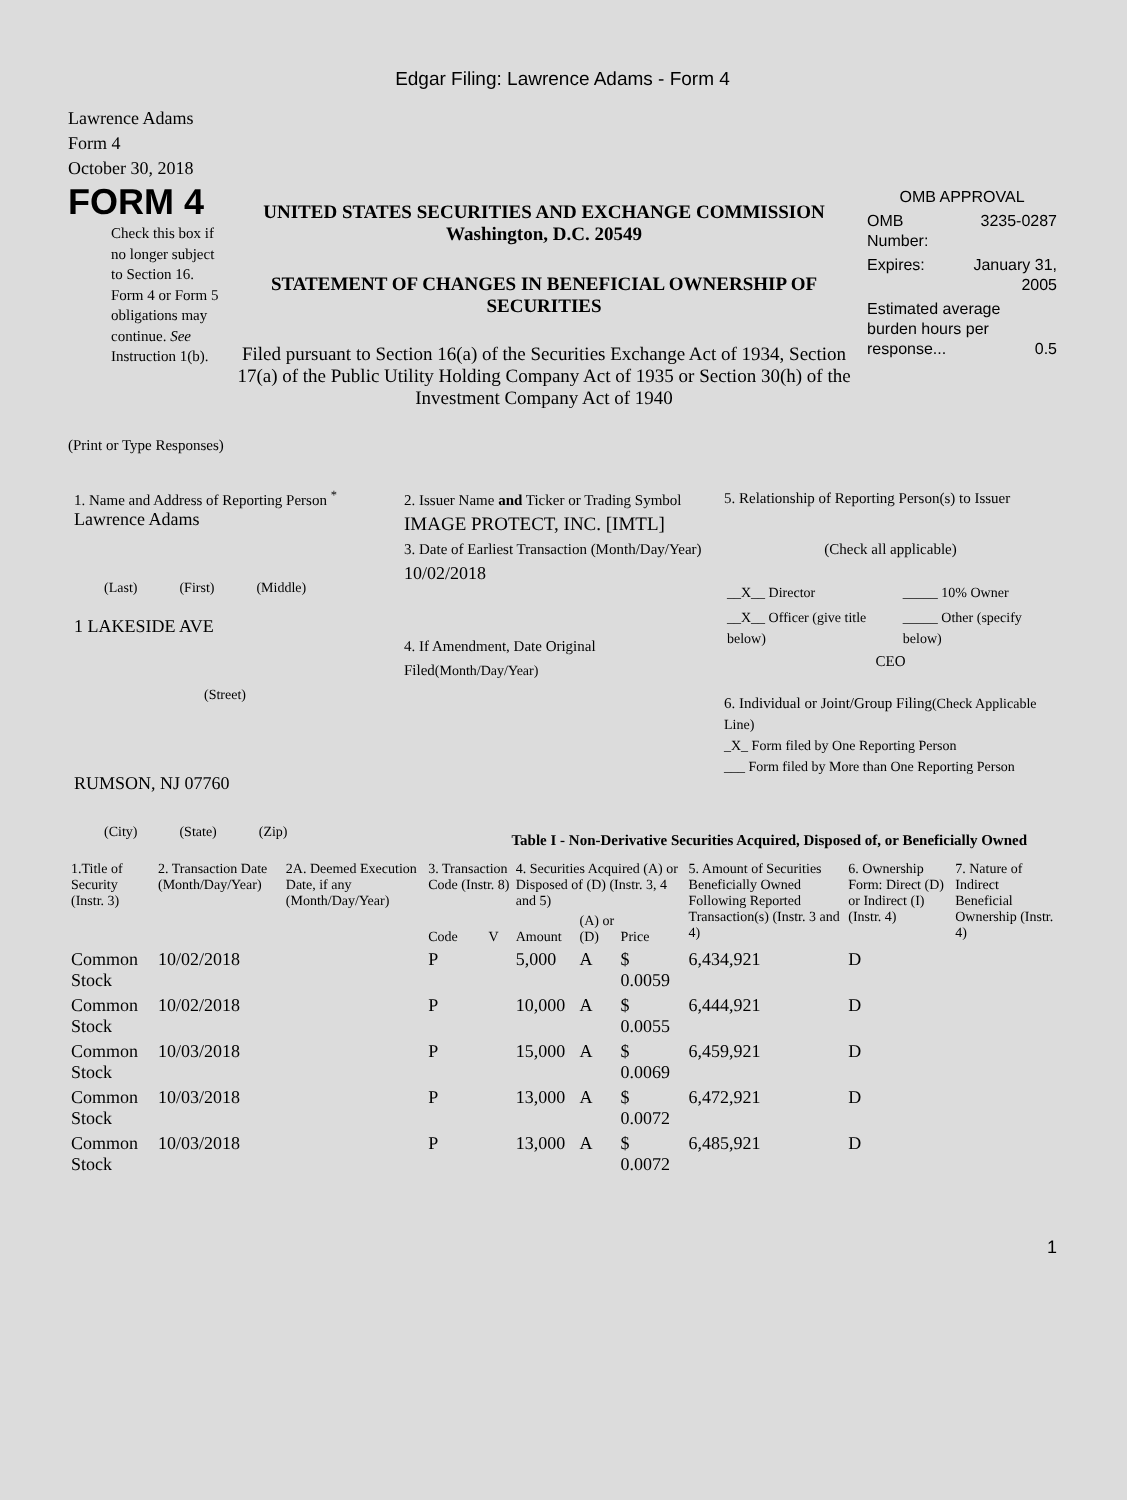Edgar Filing: Lawrence Adams - Form 4
Lawrence Adams
Form 4
October 30, 2018
FORM 4
Check this box if no longer subject to Section 16. Form 4 or Form 5 obligations may continue. See Instruction 1(b).
UNITED STATES SECURITIES AND EXCHANGE COMMISSION
Washington, D.C. 20549
STATEMENT OF CHANGES IN BENEFICIAL OWNERSHIP OF SECURITIES
Filed pursuant to Section 16(a) of the Securities Exchange Act of 1934, Section 17(a) of the Public Utility Holding Company Act of 1935 or Section 30(h) of the Investment Company Act of 1940
OMB APPROVAL
OMB
Number: 3235-0287
Expires: January 31,
2005
Estimated average burden hours per response... 0.5
(Print or Type Responses)
1. Name and Address of Reporting Person <sup>*</sup>
Lawrence Adams
(Last) (First) (Middle)
1 LAKESIDE AVE
(Street)
RUMSON, NJ 07760
(City) (State) (Zip)
2. Issuer Name and Ticker or Trading Symbol
IMAGE PROTECT, INC. [IMTL]
3. Date of Earliest Transaction (Month/Day/Year)
10/02/2018
4. If Amendment, Date Original Filed(Month/Day/Year)
5. Relationship of Reporting Person(s) to Issuer
(Check all applicable)
| __X__ Director | _____ 10% Owner |
| __X__ Officer (give title below) | _____ Other (specify below) |
CEO
6. Individual or Joint/Group Filing(Check Applicable Line)
_X_ Form filed by One Reporting Person
___ Form filed by More than One Reporting Person
Table I - Non-Derivative Securities Acquired, Disposed of, or Beneficially Owned
| 1.Title of Security (Instr. 3) | 2. Transaction Date (Month/Day/Year) | 2A. Deemed Execution Date, if any (Month/Day/Year) | 3. Transaction Code (Instr. 8) | | 4. Securities Acquired (A) or Disposed of (D) (Instr. 3, 4 and 5) | | | 5. Amount of Securities Beneficially Owned Following Reported Transaction(s) (Instr. 3 and 4) | 6. Ownership Form: Direct (D) or Indirect (I) (Instr. 4) | 7. Nature of Indirect Beneficial Ownership (Instr. 4) |
| --- | --- | --- | --- | --- | --- | --- | --- | --- | --- | --- |
| | | | Code | V | Amount | (A) or (D) | Price | | | |
| Common Stock | 10/02/2018 | | P | | 5,000 | A | $ 0.0059 | 6,434,921 | D | |
| Common Stock | 10/02/2018 | | P | | 10,000 | A | $ 0.0055 | 6,444,921 | D | |
| Common Stock | 10/03/2018 | | P | | 15,000 | A | $ 0.0069 | 6,459,921 | D | |
| Common Stock | 10/03/2018 | | P | | 13,000 | A | $ 0.0072 | 6,472,921 | D | |
| Common Stock | 10/03/2018 | | P | | 13,000 | A | $ 0.0072 | 6,485,921 | D | |
1